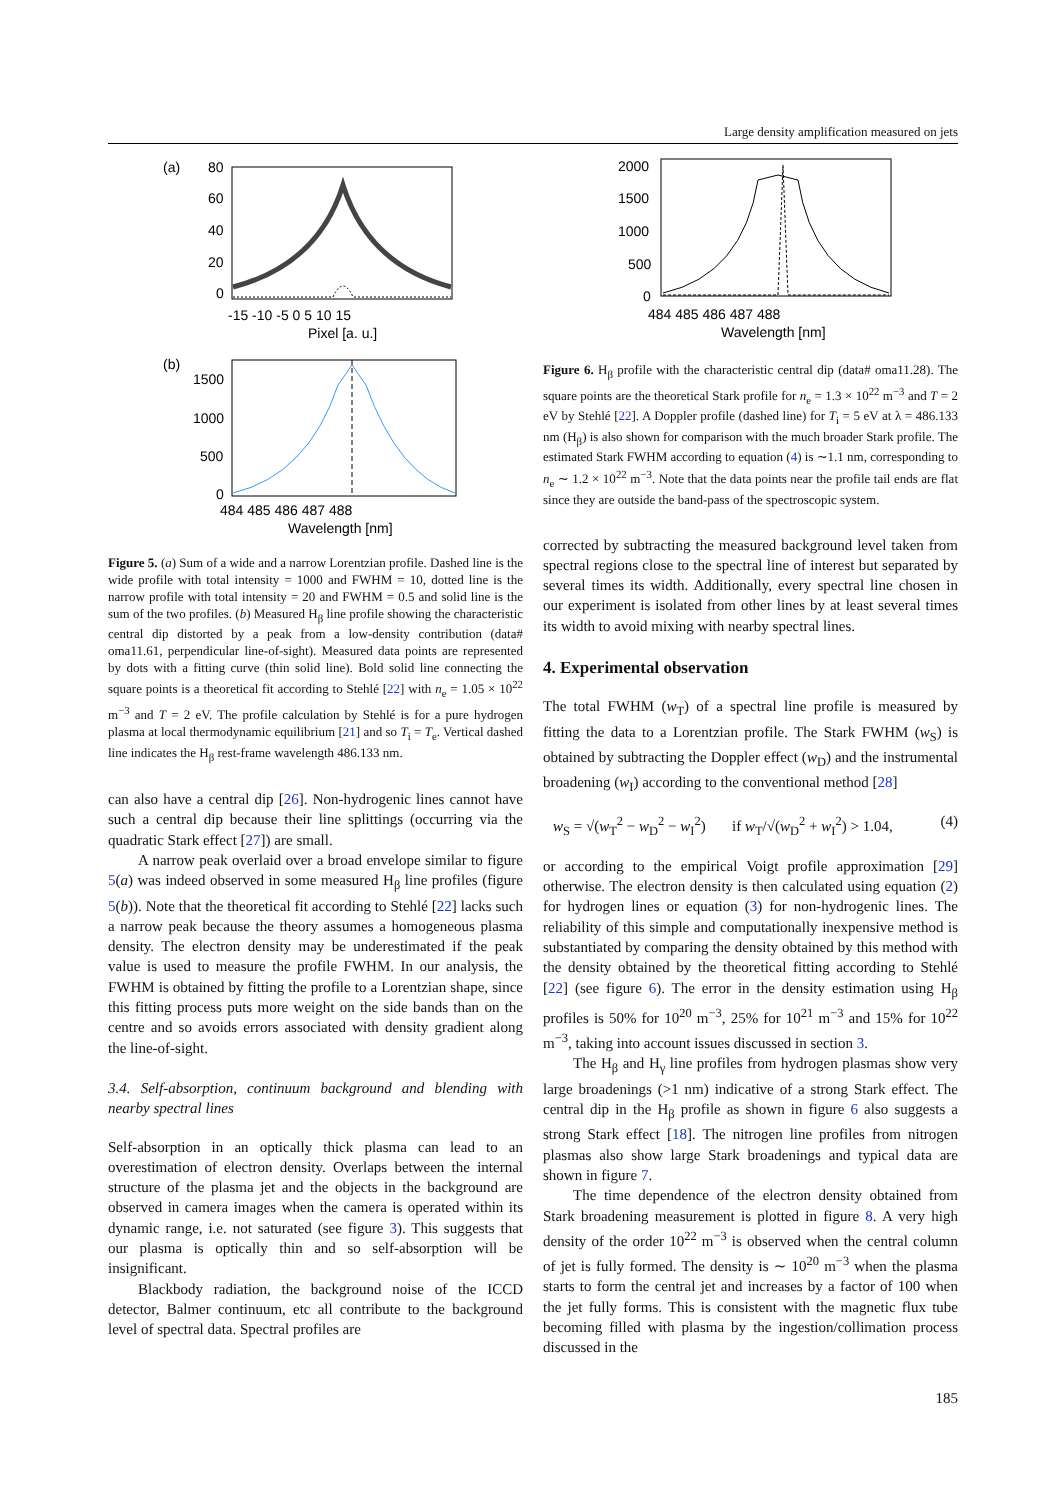Large density amplification measured on jets
(a)
80
60
40
20
0
-15 -10 -5 0 5 10 15
Pixel [a. u.]
(b)
1500
1000
500
0
484 485 486 487 488
Wavelength [nm]
Figure 5. (a) Sum of a wide and a narrow Lorentzian profile. Dashed line is the wide profile with total intensity = 1000 and FWHM = 10, dotted line is the narrow profile with total intensity = 20 and FWHM = 0.5 and solid line is the sum of the two profiles. (b) Measured H<sub>β</sub> line profile showing the characteristic central dip distorted by a peak from a low-density contribution (data# oma11.61, perpendicular line-of-sight). Measured data points are represented by dots with a fitting curve (thin solid line). Bold solid line connecting the square points is a theoretical fit according to Stehlé [22] with n<sub>e</sub> = 1.05 × 10<sup>22</sup> m<sup>−3</sup> and T = 2 eV. The profile calculation by Stehlé is for a pure hydrogen plasma at local thermodynamic equilibrium [21] and so T<sub>i</sub> = T<sub>e</sub>. Vertical dashed line indicates the H<sub>β</sub> rest-frame wavelength 486.133 nm.
can also have a central dip [26]. Non-hydrogenic lines cannot have such a central dip because their line splittings (occurring via the quadratic Stark effect [27]) are small.
A narrow peak overlaid over a broad envelope similar to figure 5(a) was indeed observed in some measured H<sub>β</sub> line profiles (figure 5(b)). Note that the theoretical fit according to Stehlé [22] lacks such a narrow peak because the theory assumes a homogeneous plasma density. The electron density may be underestimated if the peak value is used to measure the profile FWHM. In our analysis, the FWHM is obtained by fitting the profile to a Lorentzian shape, since this fitting process puts more weight on the side bands than on the centre and so avoids errors associated with density gradient along the line-of-sight.
3.4. Self-absorption, continuum background and blending with nearby spectral lines
Self-absorption in an optically thick plasma can lead to an overestimation of electron density. Overlaps between the internal structure of the plasma jet and the objects in the background are observed in camera images when the camera is operated within its dynamic range, i.e. not saturated (see figure 3). This suggests that our plasma is optically thin and so self-absorption will be insignificant.
Blackbody radiation, the background noise of the ICCD detector, Balmer continuum, etc all contribute to the background level of spectral data. Spectral profiles are
2000
1500
1000
500
0
484 485 486 487 488
Wavelength [nm]
Figure 6. H<sub>β</sub> profile with the characteristic central dip (data# oma11.28). The square points are the theoretical Stark profile for n<sub>e</sub> = 1.3 × 10<sup>22</sup> m<sup>−3</sup> and T = 2 eV by Stehlé [22]. A Doppler profile (dashed line) for T<sub>i</sub> = 5 eV at λ = 486.133 nm (H<sub>β</sub>) is also shown for comparison with the much broader Stark profile. The estimated Stark FWHM according to equation (4) is ∼1.1 nm, corresponding to n<sub>e</sub> ∼ 1.2 × 10<sup>22</sup> m<sup>−3</sup>. Note that the data points near the profile tail ends are flat since they are outside the band-pass of the spectroscopic system.
corrected by subtracting the measured background level taken from spectral regions close to the spectral line of interest but separated by several times its width. Additionally, every spectral line chosen in our experiment is isolated from other lines by at least several times its width to avoid mixing with nearby spectral lines.
4. Experimental observation
The total FWHM (w<sub>T</sub>) of a spectral line profile is measured by fitting the data to a Lorentzian profile. The Stark FWHM (w<sub>S</sub>) is obtained by subtracting the Doppler effect (w<sub>D</sub>) and the instrumental broadening (w<sub>I</sub>) according to the conventional method [28]
w<sub>S</sub> = √(w<sub>T</sub><sup>2</sup> − w<sub>D</sub><sup>2</sup> − w<sub>I</sub><sup>2</sup>) if w<sub>T</sub>/√(w<sub>D</sub><sup>2</sup> + w<sub>I</sub><sup>2</sup>) > 1.04, (4)
or according to the empirical Voigt profile approximation [29] otherwise. The electron density is then calculated using equation (2) for hydrogen lines or equation (3) for non-hydrogenic lines. The reliability of this simple and computationally inexpensive method is substantiated by comparing the density obtained by this method with the density obtained by the theoretical fitting according to Stehlé [22] (see figure 6). The error in the density estimation using H<sub>β</sub> profiles is 50% for 10<sup>20</sup> m<sup>−3</sup>, 25% for 10<sup>21</sup> m<sup>−3</sup> and 15% for 10<sup>22</sup> m<sup>−3</sup>, taking into account issues discussed in section 3.
The H<sub>β</sub> and H<sub>γ</sub> line profiles from hydrogen plasmas show very large broadenings (>1 nm) indicative of a strong Stark effect. The central dip in the H<sub>β</sub> profile as shown in figure 6 also suggests a strong Stark effect [18]. The nitrogen line profiles from nitrogen plasmas also show large Stark broadenings and typical data are shown in figure 7.
The time dependence of the electron density obtained from Stark broadening measurement is plotted in figure 8. A very high density of the order 10<sup>22</sup> m<sup>−3</sup> is observed when the central column of jet is fully formed. The density is ∼ 10<sup>20</sup> m<sup>−3</sup> when the plasma starts to form the central jet and increases by a factor of 100 when the jet fully forms. This is consistent with the magnetic flux tube becoming filled with plasma by the ingestion/collimation process discussed in the
185